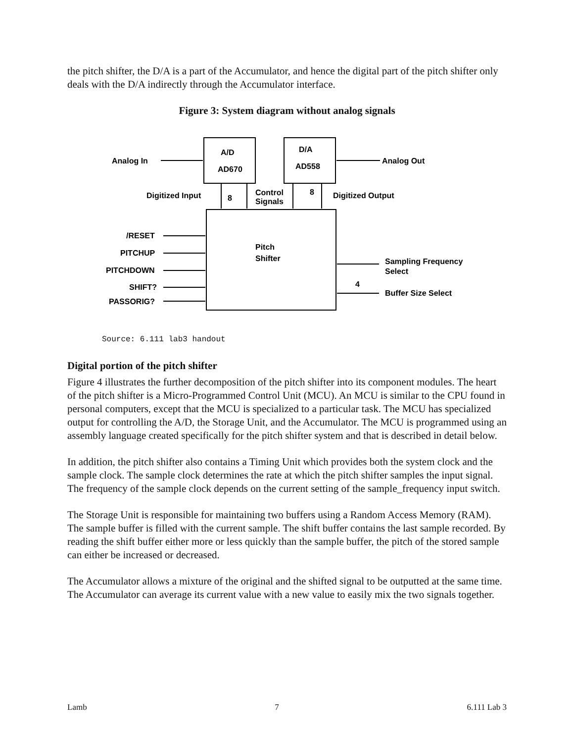the pitch shifter, the D/A is a part of the Accumulator, and hence the digital part of the pitch shifter only deals with the D/A indirectly through the Accumulator interface.
Figure 3: System diagram without analog signals
Analog In
A/D
AD670
D/A
AD558
Analog Out
Digitized Input
8
Control
Signals
8
Digitized Output
/RESET
PITCHUP
PITCHDOWN
SHIFT?
PASSORIG?
Pitch
Shifter
Sampling Frequency
Select
4
Buffer Size Select
Source: 6.111 lab3 handout
Digital portion of the pitch shifter
Figure 4 illustrates the further decomposition of the pitch shifter into its component modules. The heart of the pitch shifter is a Micro-Programmed Control Unit (MCU). An MCU is similar to the CPU found in personal computers, except that the MCU is specialized to a particular task. The MCU has specialized output for controlling the A/D, the Storage Unit, and the Accumulator. The MCU is programmed using an assembly language created specifically for the pitch shifter system and that is described in detail below.
In addition, the pitch shifter also contains a Timing Unit which provides both the system clock and the sample clock. The sample clock determines the rate at which the pitch shifter samples the input signal. The frequency of the sample clock depends on the current setting of the sample_frequency input switch.
The Storage Unit is responsible for maintaining two buffers using a Random Access Memory (RAM). The sample buffer is filled with the current sample. The shift buffer contains the last sample recorded. By reading the shift buffer either more or less quickly than the sample buffer, the pitch of the stored sample can either be increased or decreased.
The Accumulator allows a mixture of the original and the shifted signal to be outputted at the same time. The Accumulator can average its current value with a new value to easily mix the two signals together.
Lamb 7 6.111 Lab 3